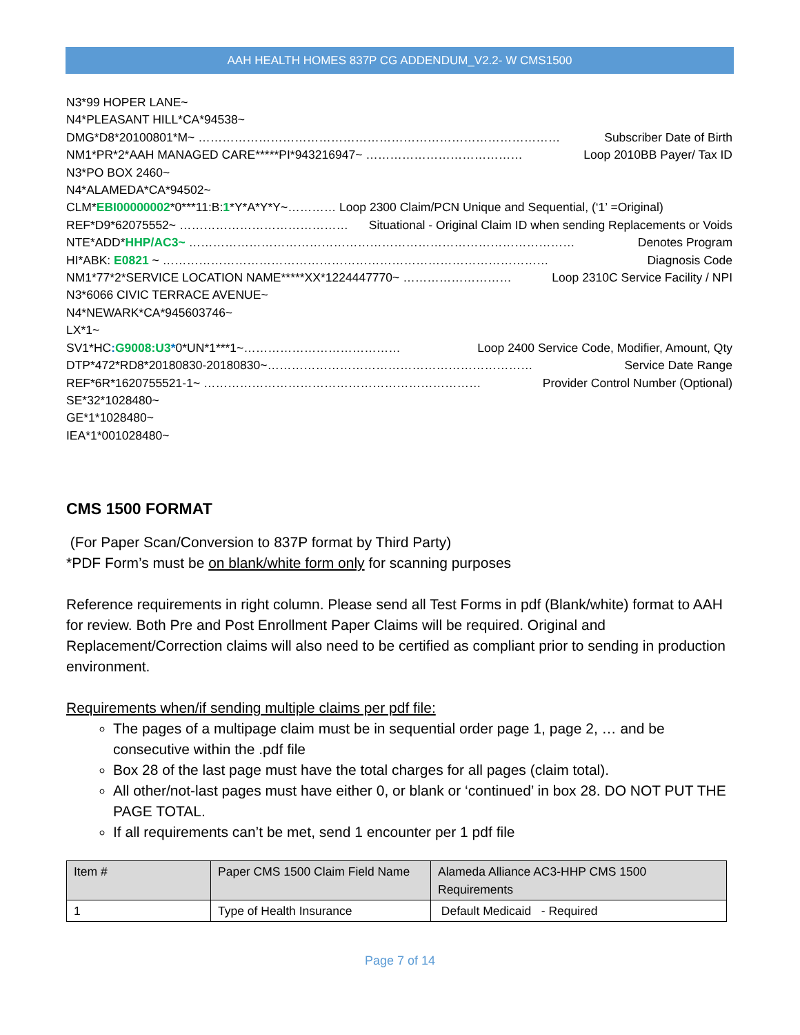AAH HEALTH HOMES 837P CG ADDENDUM_V2.2- W CMS1500
N3*99 HOPER LANE~
N4*PLEASANT HILL*CA*94538~
DMG*D8*20100801*M~ ……………………………………………………………………………… Subscriber Date of Birth
NM1*PR*2*AAH MANAGED CARE*****PI*943216947~ ………………………………… Loop 2010BB Payer/ Tax ID
N3*PO BOX 2460~
N4*ALAMEDA*CA*94502~
CLM*EBI00000002*0***11:B:1*Y*A*Y*Y~………… Loop 2300 Claim/PCN Unique and Sequential, (‘1’ =Original)
REF*D9*62075552~ …………………………………… Situational - Original Claim ID when sending Replacements or Voids
NTE*ADD*HHP/AC3~ …………………………………………………………………………………… Denotes Program
HI*ABK: E0821 ~ …………………………………………………………………………………… Diagnosis Code
NM1*77*2*SERVICE LOCATION NAME*****XX*1224447770~ ……………………… Loop 2310C Service Facility / NPI
N3*6066 CIVIC TERRACE AVENUE~
N4*NEWARK*CA*945603746~
LX*1~
SV1*HC: G9008:U3*0*UN*1***1~………………………………… Loop 2400 Service Code, Modifier, Amount, Qty
DTP*472*RD8*20180830-20180830~………………………………………………………… Service Date Range
REF*6R*1620755521-1~ …………………………………………………………… Provider Control Number (Optional)
SE*32*1028480~
GE*1*1028480~
IEA*1*001028480~
CMS 1500 FORMAT
(For Paper Scan/Conversion to 837P format by Third Party)
*PDF Form’s must be on blank/white form only for scanning purposes
Reference requirements in right column. Please send all Test Forms in pdf (Blank/white) format to AAH for review. Both Pre and Post Enrollment Paper Claims will be required. Original and Replacement/Correction claims will also need to be certified as compliant prior to sending in production environment.
Requirements when/if sending multiple claims per pdf file:
The pages of a multipage claim must be in sequential order page 1, page 2, … and be consecutive within the .pdf file
Box 28 of the last page must have the total charges for all pages (claim total).
All other/not-last pages must have either 0, or blank or ‘continued’ in box 28. DO NOT PUT THE PAGE TOTAL.
If all requirements can’t be met, send 1 encounter per 1 pdf file
| Item # | Paper CMS 1500 Claim Field Name | Alameda Alliance AC3-HHP CMS 1500 Requirements |
| --- | --- | --- |
| 1 | Type of Health Insurance | Default Medicaid - Required |
Page 7 of 14